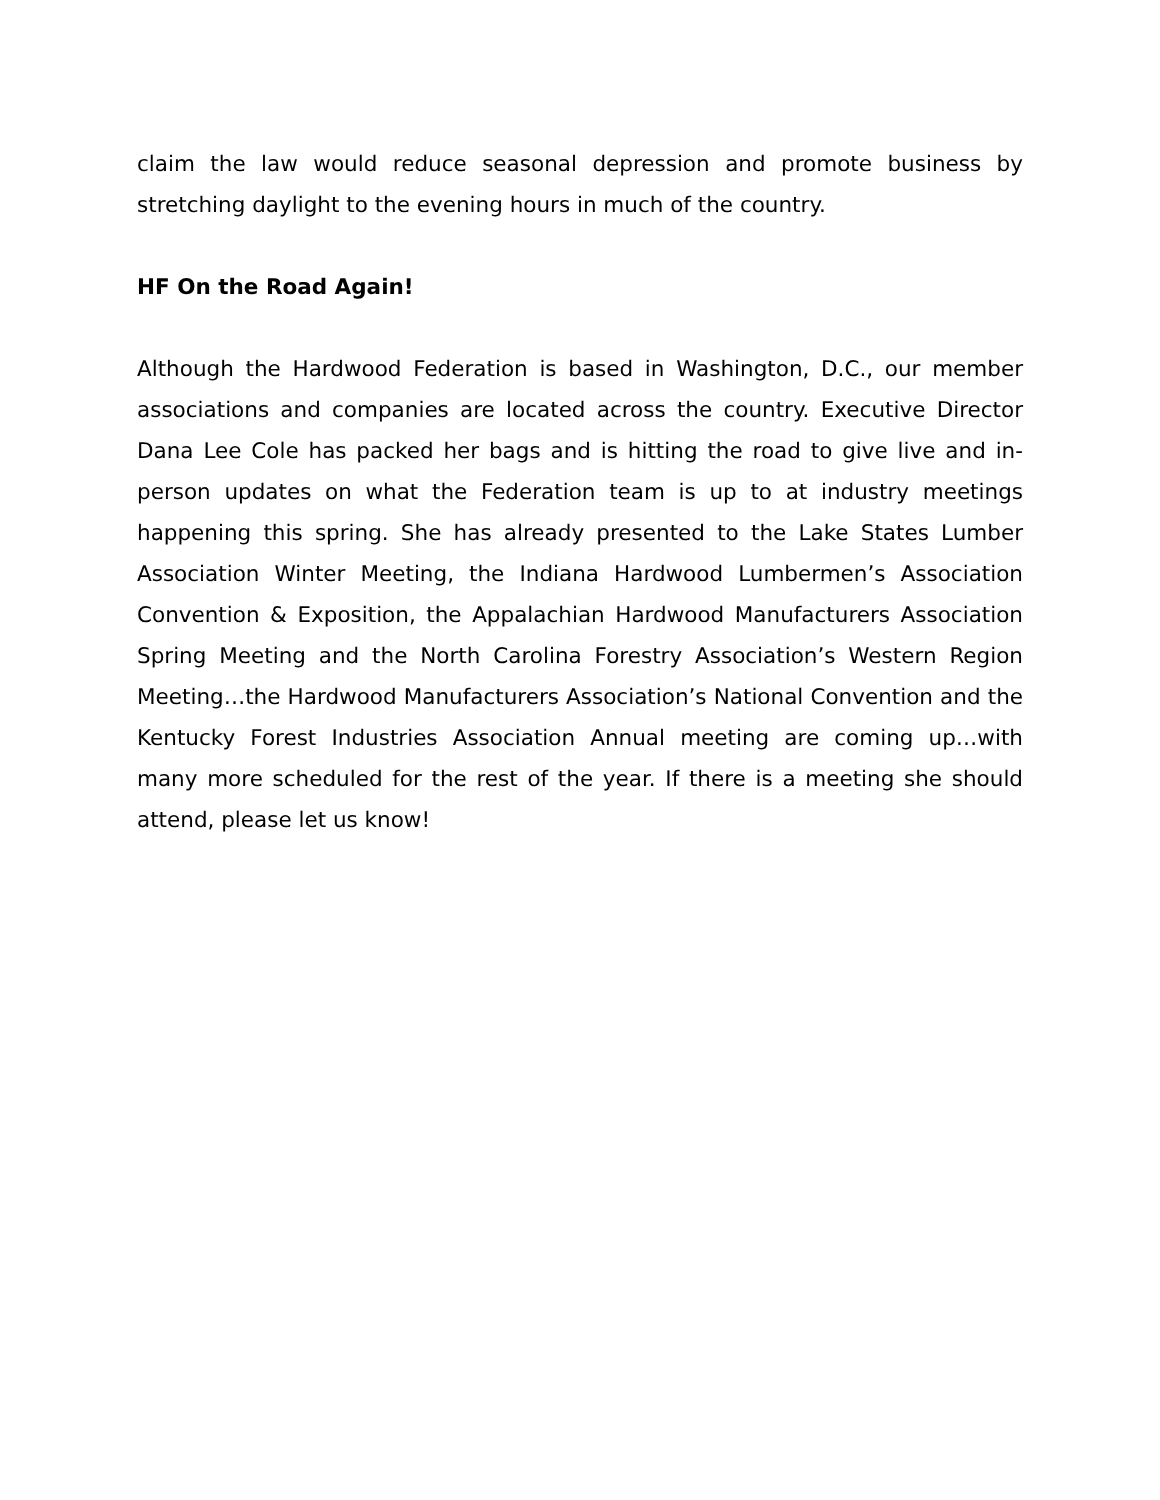claim the law would reduce seasonal depression and promote business by stretching daylight to the evening hours in much of the country.
HF On the Road Again!
Although the Hardwood Federation is based in Washington, D.C., our member associations and companies are located across the country. Executive Director Dana Lee Cole has packed her bags and is hitting the road to give live and in-person updates on what the Federation team is up to at industry meetings happening this spring. She has already presented to the Lake States Lumber Association Winter Meeting, the Indiana Hardwood Lumbermen’s Association Convention & Exposition, the Appalachian Hardwood Manufacturers Association Spring Meeting and the North Carolina Forestry Association’s Western Region Meeting…the Hardwood Manufacturers Association’s National Convention and the Kentucky Forest Industries Association Annual meeting are coming up…with many more scheduled for the rest of the year. If there is a meeting she should attend, please let us know!